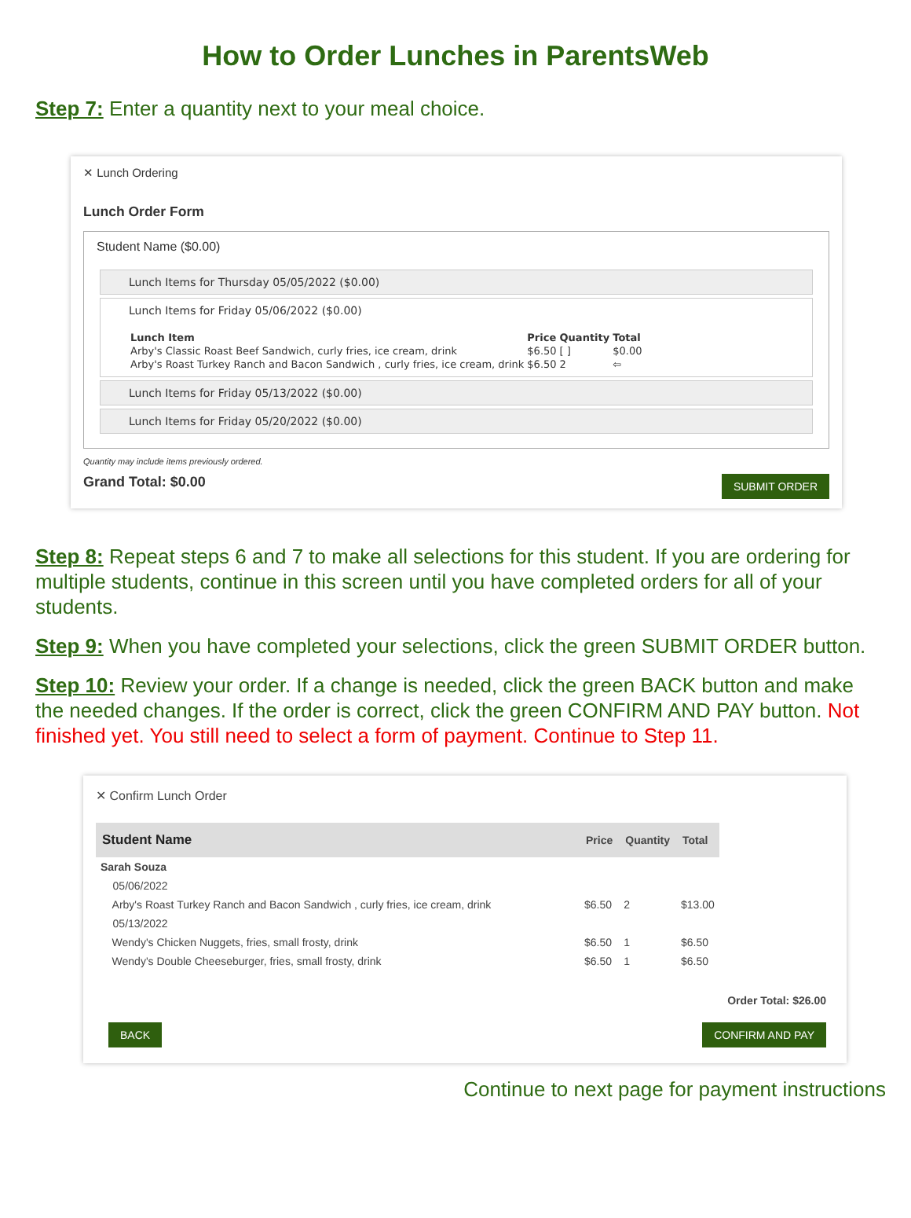How to Order Lunches in ParentsWeb
Step 7: Enter a quantity next to your meal choice.
✕ Lunch Ordering
Lunch Order Form
Student Name ($0.00)
Lunch Items for Thursday 05/05/2022 ($0.00)
Lunch Items for Friday 05/06/2022 ($0.00)
| Lunch Item | Price | Quantity | Total |
| --- | --- | --- | --- |
| Arby's Classic Roast Beef Sandwich, curly fries, ice cream, drink | $6.50 | [ ] | $0.00 |
| Arby's Roast Turkey Ranch and Bacon Sandwich , curly fries, ice cream, drink | $6.50 | 2 | ⇦ |
Lunch Items for Friday 05/13/2022 ($0.00)
Lunch Items for Friday 05/20/2022 ($0.00)
Quantity may include items previously ordered.
Grand Total: $0.00 SUBMIT ORDER
Step 8: Repeat steps 6 and 7 to make all selections for this student. If you are ordering for multiple students, continue in this screen until you have completed orders for all of your students.
Step 9: When you have completed your selections, click the green SUBMIT ORDER button.
Step 10: Review your order. If a change is needed, click the green BACK button and make the needed changes. If the order is correct, click the green CONFIRM AND PAY button. Not finished yet. You still need to select a form of payment. Continue to Step 11.
✕ Confirm Lunch Order
| Student Name | | Price | Quantity | Total |
| --- | --- | --- | --- | --- |
| Sarah Souza | | | | |
| 05/06/2022 | | | | |
| | Arby's Roast Turkey Ranch and Bacon Sandwich , curly fries, ice cream, drink | $6.50 | 2 | $13.00 |
| 05/13/2022 | | | | |
| | Wendy's Chicken Nuggets, fries, small frosty, drink | $6.50 | 1 | $6.50 |
| | Wendy's Double Cheeseburger, fries, small frosty, drink | $6.50 | 1 | $6.50 |
Order Total: $26.00
BACK CONFIRM AND PAY
Continue to next page for payment instructions